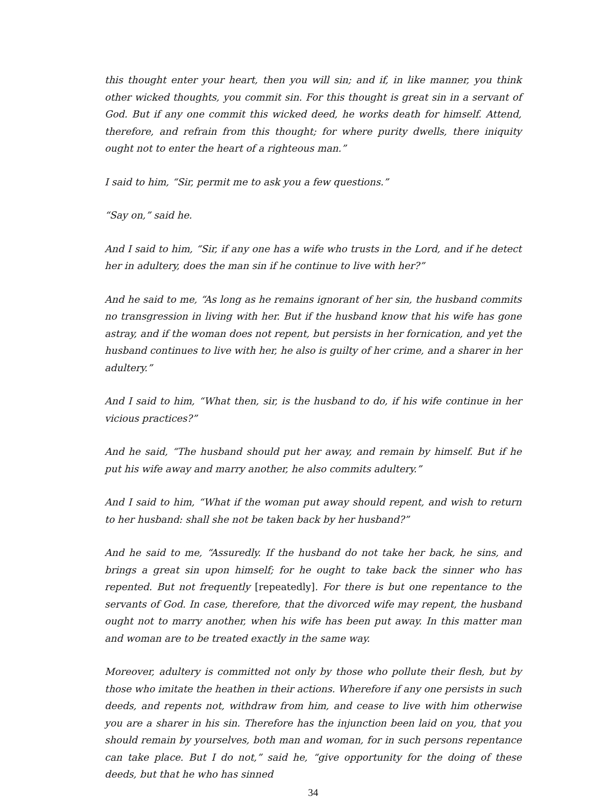this thought enter your heart, then you will sin; and if, in like manner, you think other wicked thoughts, you commit sin. For this thought is great sin in a servant of God. But if any one commit this wicked deed, he works death for himself. Attend, therefore, and refrain from this thought; for where purity dwells, there iniquity ought not to enter the heart of a righteous man.”
I said to him, “Sir, permit me to ask you a few questions.”
“Say on,” said he.
And I said to him, “Sir, if any one has a wife who trusts in the Lord, and if he detect her in adultery, does the man sin if he continue to live with her?”
And he said to me, “As long as he remains ignorant of her sin, the husband commits no transgression in living with her. But if the husband know that his wife has gone astray, and if the woman does not repent, but persists in her fornication, and yet the husband continues to live with her, he also is guilty of her crime, and a sharer in her adultery.”
And I said to him, “What then, sir, is the husband to do, if his wife continue in her vicious practices?”
And he said, “The husband should put her away, and remain by himself. But if he put his wife away and marry another, he also commits adultery.”
And I said to him, “What if the woman put away should repent, and wish to return to her husband: shall she not be taken back by her husband?”
And he said to me, “Assuredly. If the husband do not take her back, he sins, and brings a great sin upon himself; for he ought to take back the sinner who has repented. But not frequently [repeatedly]. For there is but one repentance to the servants of God. In case, therefore, that the divorced wife may repent, the husband ought not to marry another, when his wife has been put away. In this matter man and woman are to be treated exactly in the same way.
Moreover, adultery is committed not only by those who pollute their flesh, but by those who imitate the heathen in their actions. Wherefore if any one persists in such deeds, and repents not, withdraw from him, and cease to live with him otherwise you are a sharer in his sin. Therefore has the injunction been laid on you, that you should remain by yourselves, both man and woman, for in such persons repentance can take place. But I do not,” said he, “give opportunity for the doing of these deeds, but that he who has sinned
34